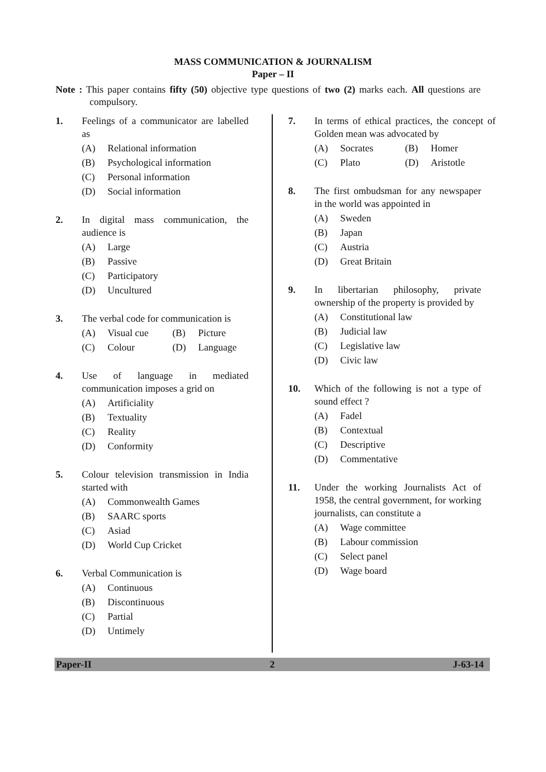MASS COMMUNICATION & JOURNALISM
Paper – II
Note : This paper contains fifty (50) objective type questions of two (2) marks each. All questions are compulsory.
1. Feelings of a communicator are labelled as
(A) Relational information
(B) Psychological information
(C) Personal information
(D) Social information
2. In digital mass communication, the audience is
(A) Large
(B) Passive
(C) Participatory
(D) Uncultured
3. The verbal code for communication is
(A) Visual cue (B) Picture
(C) Colour (D) Language
4. Use of language in mediated communication imposes a grid on
(A) Artificiality
(B) Textuality
(C) Reality
(D) Conformity
5. Colour television transmission in India started with
(A) Commonwealth Games
(B) SAARC sports
(C) Asiad
(D) World Cup Cricket
6. Verbal Communication is
(A) Continuous
(B) Discontinuous
(C) Partial
(D) Untimely
7. In terms of ethical practices, the concept of Golden mean was advocated by
(A) Socrates (B) Homer
(C) Plato (D) Aristotle
8. The first ombudsman for any newspaper in the world was appointed in
(A) Sweden
(B) Japan
(C) Austria
(D) Great Britain
9. In libertarian philosophy, private ownership of the property is provided by
(A) Constitutional law
(B) Judicial law
(C) Legislative law
(D) Civic law
10. Which of the following is not a type of sound effect ?
(A) Fadel
(B) Contextual
(C) Descriptive
(D) Commentative
11. Under the working Journalists Act of 1958, the central government, for working journalists, can constitute a
(A) Wage committee
(B) Labour commission
(C) Select panel
(D) Wage board
Paper-II 2 J-63-14